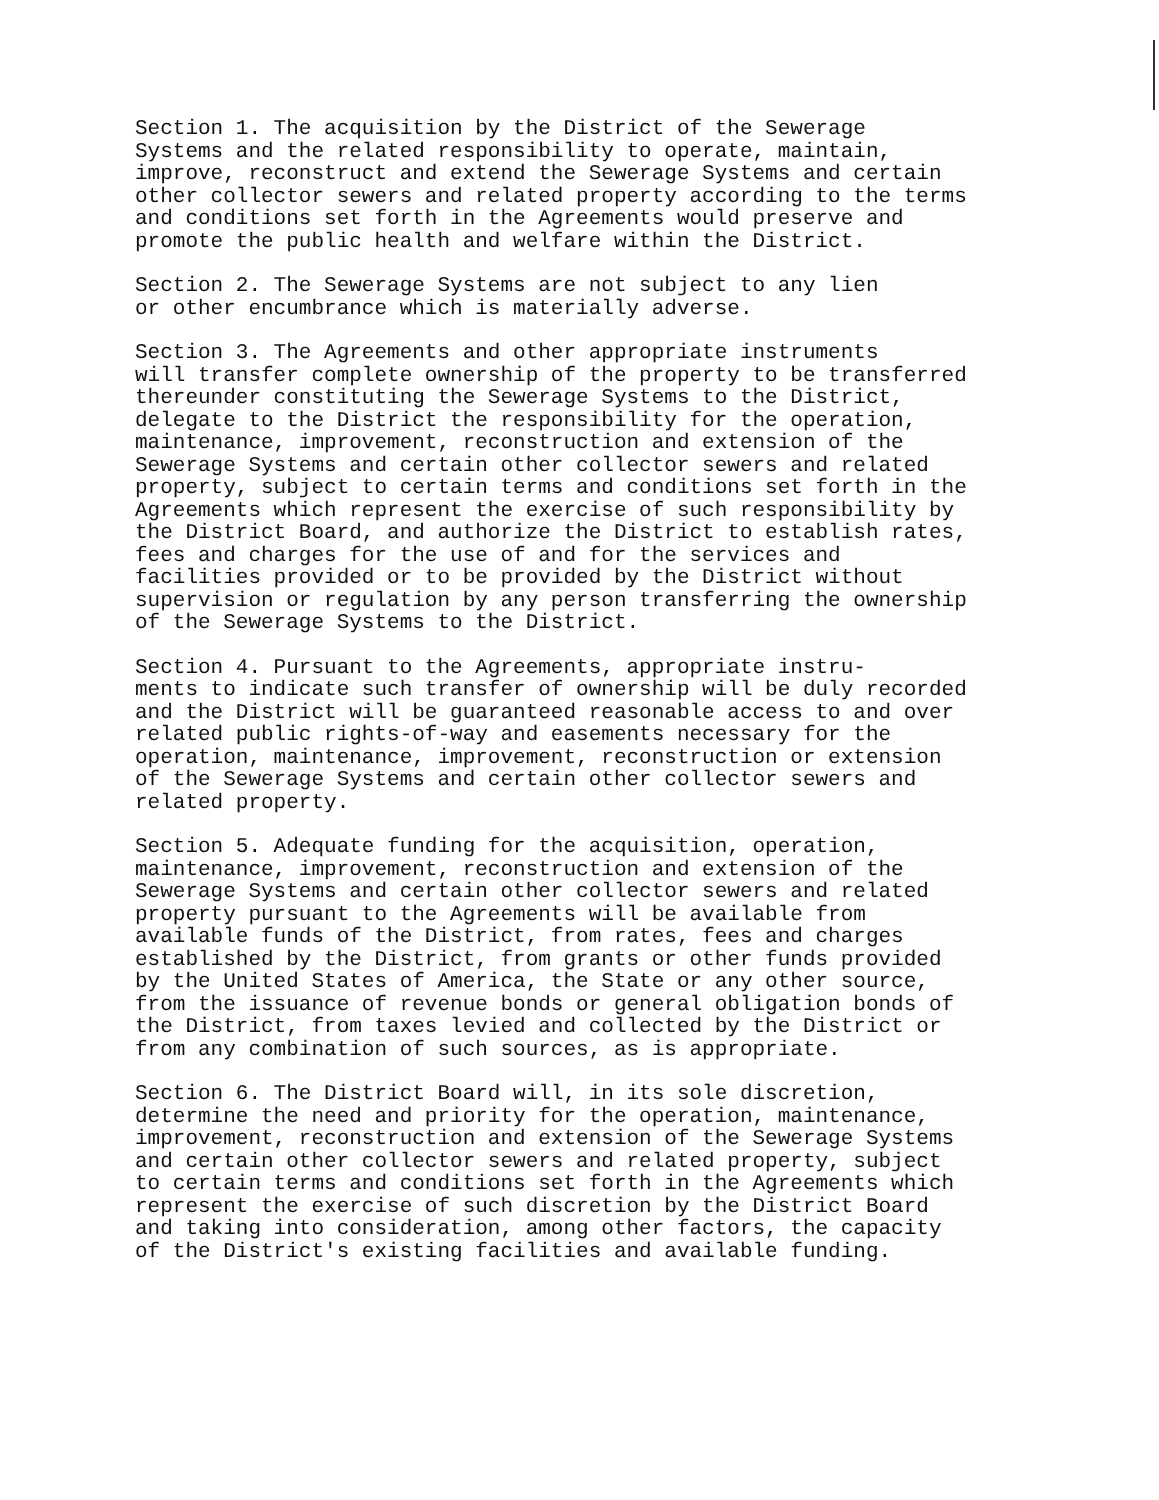Section 1. The acquisition by the District of the Sewerage Systems and the related responsibility to operate, maintain, improve, reconstruct and extend the Sewerage Systems and certain other collector sewers and related property according to the terms and conditions set forth in the Agreements would preserve and promote the public health and welfare within the District.
Section 2. The Sewerage Systems are not subject to any lien or other encumbrance which is materially adverse.
Section 3. The Agreements and other appropriate instruments will transfer complete ownership of the property to be transferred thereunder constituting the Sewerage Systems to the District, delegate to the District the responsibility for the operation, maintenance, improvement, reconstruction and extension of the Sewerage Systems and certain other collector sewers and related property, subject to certain terms and conditions set forth in the Agreements which represent the exercise of such responsibility by the District Board, and authorize the District to establish rates, fees and charges for the use of and for the services and facilities provided or to be provided by the District without supervision or regulation by any person transferring the ownership of the Sewerage Systems to the District.
Section 4. Pursuant to the Agreements, appropriate instru- ments to indicate such transfer of ownership will be duly recorded and the District will be guaranteed reasonable access to and over related public rights-of-way and easements necessary for the operation, maintenance, improvement, reconstruction or extension of the Sewerage Systems and certain other collector sewers and related property.
Section 5. Adequate funding for the acquisition, operation, maintenance, improvement, reconstruction and extension of the Sewerage Systems and certain other collector sewers and related property pursuant to the Agreements will be available from available funds of the District, from rates, fees and charges established by the District, from grants or other funds provided by the United States of America, the State or any other source, from the issuance of revenue bonds or general obligation bonds of the District, from taxes levied and collected by the District or from any combination of such sources, as is appropriate.
Section 6. The District Board will, in its sole discretion, determine the need and priority for the operation, maintenance, improvement, reconstruction and extension of the Sewerage Systems and certain other collector sewers and related property, subject to certain terms and conditions set forth in the Agreements which represent the exercise of such discretion by the District Board and taking into consideration, among other factors, the capacity of the District's existing facilities and available funding.